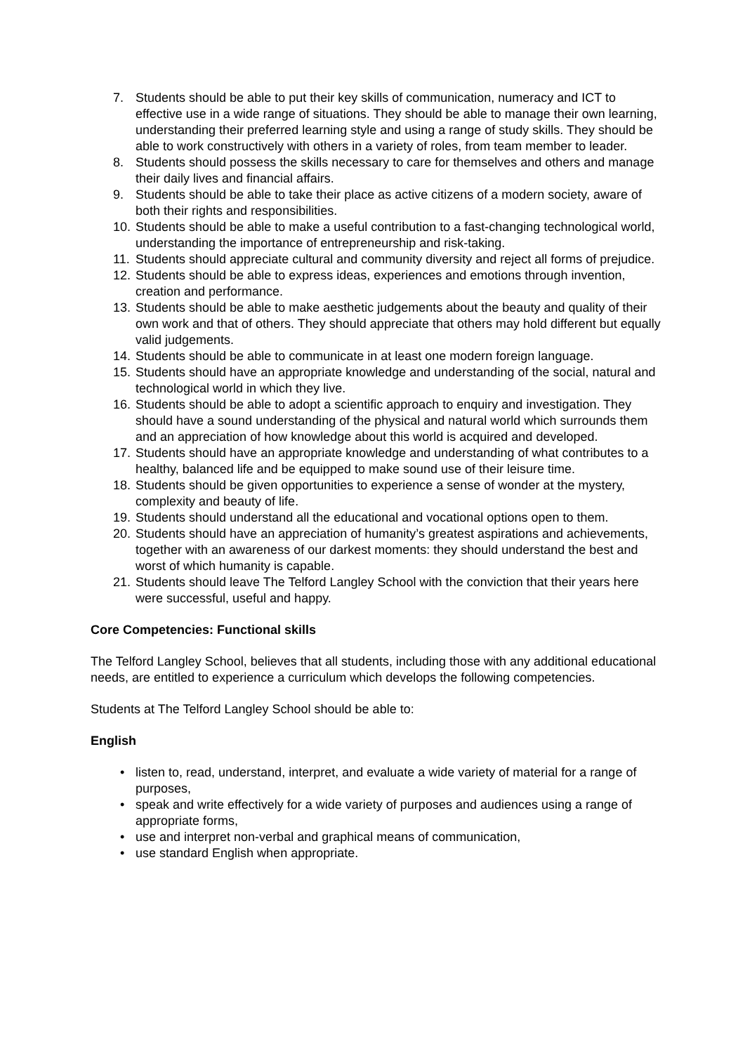7. Students should be able to put their key skills of communication, numeracy and ICT to effective use in a wide range of situations. They should be able to manage their own learning, understanding their preferred learning style and using a range of study skills. They should be able to work constructively with others in a variety of roles, from team member to leader.
8. Students should possess the skills necessary to care for themselves and others and manage their daily lives and financial affairs.
9. Students should be able to take their place as active citizens of a modern society, aware of both their rights and responsibilities.
10. Students should be able to make a useful contribution to a fast-changing technological world, understanding the importance of entrepreneurship and risk-taking.
11. Students should appreciate cultural and community diversity and reject all forms of prejudice.
12. Students should be able to express ideas, experiences and emotions through invention, creation and performance.
13. Students should be able to make aesthetic judgements about the beauty and quality of their own work and that of others. They should appreciate that others may hold different but equally valid judgements.
14. Students should be able to communicate in at least one modern foreign language.
15. Students should have an appropriate knowledge and understanding of the social, natural and technological world in which they live.
16. Students should be able to adopt a scientific approach to enquiry and investigation. They should have a sound understanding of the physical and natural world which surrounds them and an appreciation of how knowledge about this world is acquired and developed.
17. Students should have an appropriate knowledge and understanding of what contributes to a healthy, balanced life and be equipped to make sound use of their leisure time.
18. Students should be given opportunities to experience a sense of wonder at the mystery, complexity and beauty of life.
19. Students should understand all the educational and vocational options open to them.
20. Students should have an appreciation of humanity’s greatest aspirations and achievements, together with an awareness of our darkest moments: they should understand the best and worst of which humanity is capable.
21. Students should leave The Telford Langley School with the conviction that their years here were successful, useful and happy.
Core Competencies: Functional skills
The Telford Langley School, believes that all students, including those with any additional educational needs, are entitled to experience a curriculum which develops the following competencies.
Students at The Telford Langley School should be able to:
English
• listen to, read, understand, interpret, and evaluate a wide variety of material for a range of purposes,
• speak and write effectively for a wide variety of purposes and audiences using a range of appropriate forms,
• use and interpret non-verbal and graphical means of communication,
• use standard English when appropriate.